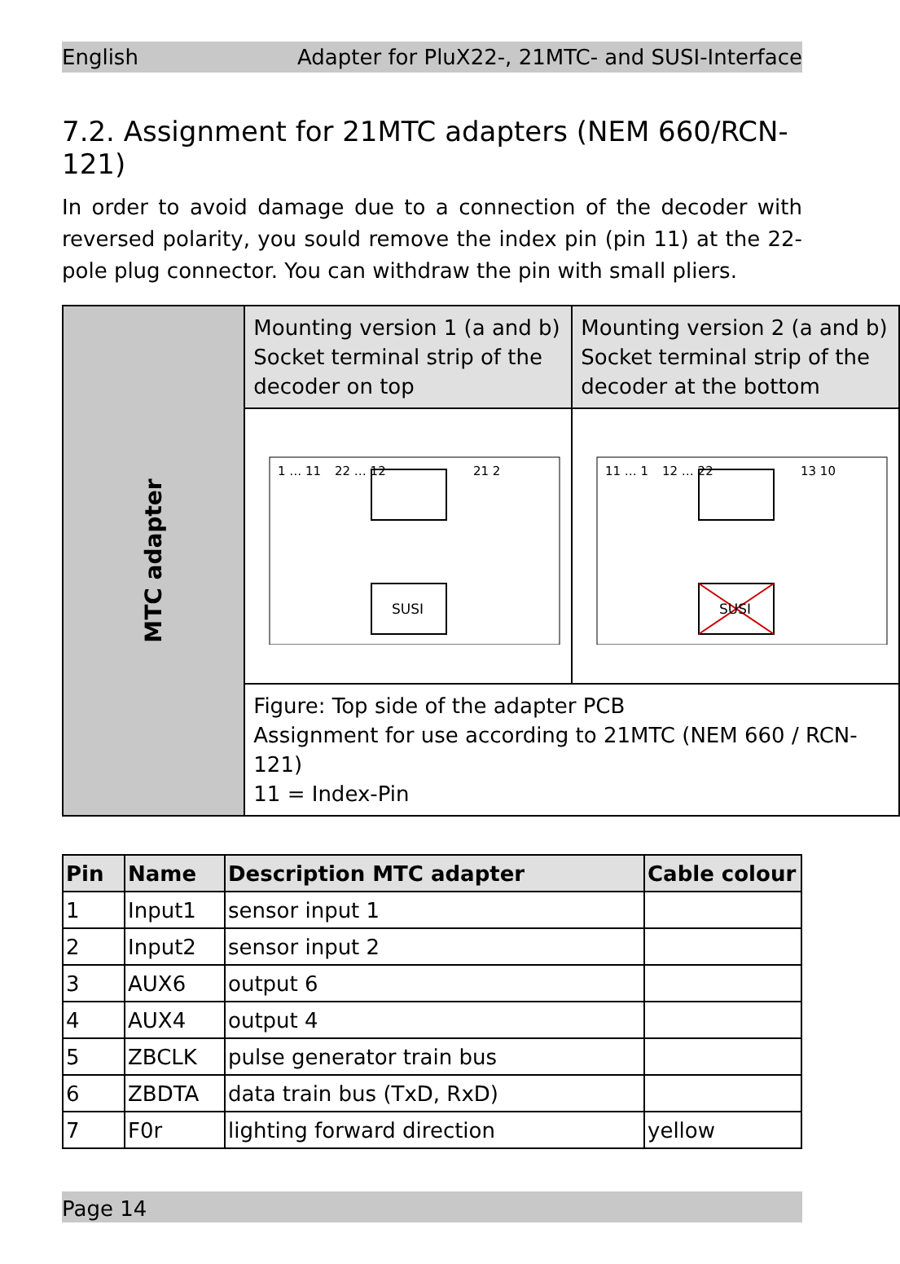English Adapter for PluX22-, 21MTC- and SUSI-Interface
7.2. Assignment for 21MTC adapters (NEM 660/RCN-121)
In order to avoid damage due to a connection of the decoder with reversed polarity, you sould remove the index pin (pin 11) at the 22-pole plug connector. You can withdraw the pin with small pliers.
| MTC adapter | Mounting version 1 (a and b) Socket terminal strip of the decoder on top | Mounting version 2 (a and b) Socket terminal strip of the decoder at the bottom |
| | SUSI 1 … 11 22 … 12 21 2 | SUSI 11 … 1 12 … 22 13 10 |
| | Figure: Top side of the adapter PCB Assignment for use according to 21MTC (NEM 660 / RCN-121) 11 = Index-Pin | |
| Pin | Name | Description MTC adapter | Cable colour |
| --- | --- | --- | --- |
| 1 | Input1 | sensor input 1 | |
| 2 | Input2 | sensor input 2 | |
| 3 | AUX6 | output 6 | |
| 4 | AUX4 | output 4 | |
| 5 | ZBCLK | pulse generator train bus | |
| 6 | ZBDTA | data train bus (TxD, RxD) | |
| 7 | F0r | lighting forward direction | yellow |
Page 14